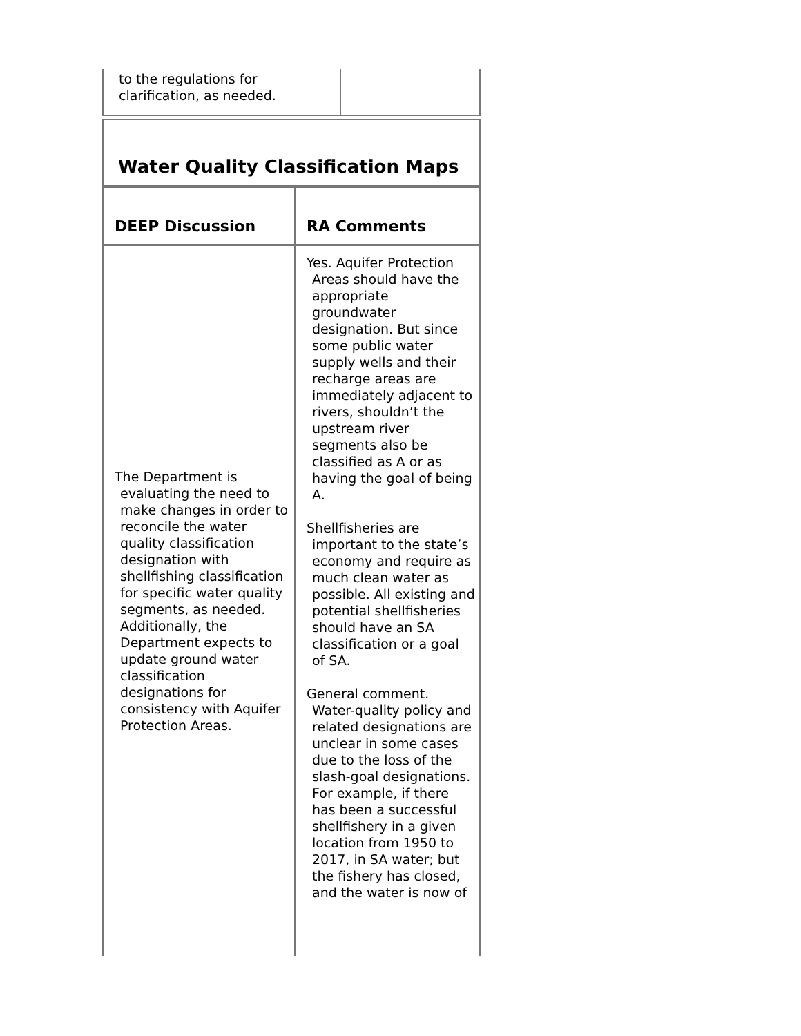| to the regulations for clarification, as needed. | |
| Water Quality Classification Maps |
| DEEP Discussion | RA Comments |
| The Department is evaluating the need to make changes in order to reconcile the water quality classification designation with shellfishing classification for specific water quality segments, as needed. Additionally, the Department expects to update ground water classification designations for consistency with Aquifer Protection Areas. | Yes. Aquifer Protection Areas should have the appropriate groundwater designation. But since some public water supply wells and their recharge areas are immediately adjacent to rivers, shouldn’t the upstream river segments also be classified as A or as having the goal of being A. Shellfisheries are important to the state’s economy and require as much clean water as possible. All existing and potential shellfisheries should have an SA classification or a goal of SA. General comment. Water-quality policy and related designations are unclear in some cases due to the loss of the slash-goal designations. For example, if there has been a successful shellfishery in a given location from 1950 to 2017, in SA water; but the fishery has closed, and the water is now of |